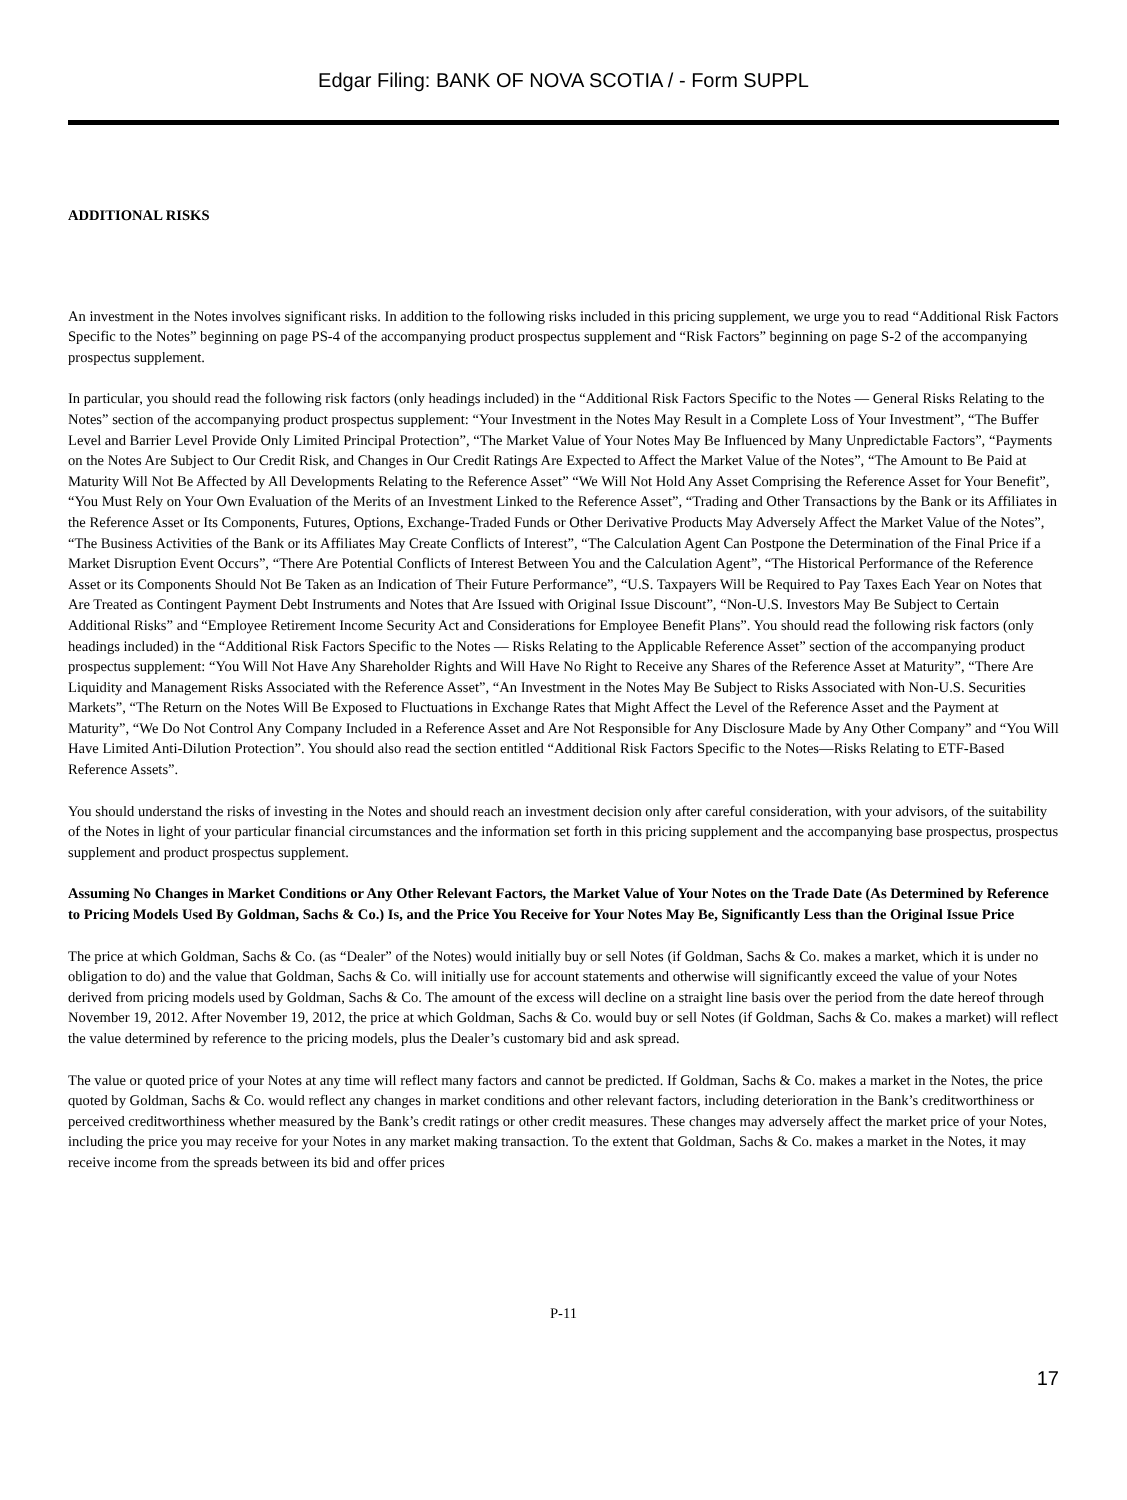Edgar Filing: BANK OF NOVA SCOTIA / - Form SUPPL
ADDITIONAL RISKS
An investment in the Notes involves significant risks. In addition to the following risks included in this pricing supplement, we urge you to read “Additional Risk Factors Specific to the Notes” beginning on page PS-4 of the accompanying product prospectus supplement and “Risk Factors” beginning on page S-2 of the accompanying prospectus supplement.
In particular, you should read the following risk factors (only headings included) in the “Additional Risk Factors Specific to the Notes — General Risks Relating to the Notes” section of the accompanying product prospectus supplement: “Your Investment in the Notes May Result in a Complete Loss of Your Investment”, “The Buffer Level and Barrier Level Provide Only Limited Principal Protection”, “The Market Value of Your Notes May Be Influenced by Many Unpredictable Factors”, “Payments on the Notes Are Subject to Our Credit Risk, and Changes in Our Credit Ratings Are Expected to Affect the Market Value of the Notes”, “The Amount to Be Paid at Maturity Will Not Be Affected by All Developments Relating to the Reference Asset” “We Will Not Hold Any Asset Comprising the Reference Asset for Your Benefit”, “You Must Rely on Your Own Evaluation of the Merits of an Investment Linked to the Reference Asset”, “Trading and Other Transactions by the Bank or its Affiliates in the Reference Asset or Its Components, Futures, Options, Exchange-Traded Funds or Other Derivative Products May Adversely Affect the Market Value of the Notes”, “The Business Activities of the Bank or its Affiliates May Create Conflicts of Interest”, “The Calculation Agent Can Postpone the Determination of the Final Price if a Market Disruption Event Occurs”, “There Are Potential Conflicts of Interest Between You and the Calculation Agent”, “The Historical Performance of the Reference Asset or its Components Should Not Be Taken as an Indication of Their Future Performance”, “U.S. Taxpayers Will be Required to Pay Taxes Each Year on Notes that Are Treated as Contingent Payment Debt Instruments and Notes that Are Issued with Original Issue Discount”, “Non-U.S. Investors May Be Subject to Certain Additional Risks” and “Employee Retirement Income Security Act and Considerations for Employee Benefit Plans”. You should read the following risk factors (only headings included) in the “Additional Risk Factors Specific to the Notes — Risks Relating to the Applicable Reference Asset” section of the accompanying product prospectus supplement: “You Will Not Have Any Shareholder Rights and Will Have No Right to Receive any Shares of the Reference Asset at Maturity”, “There Are Liquidity and Management Risks Associated with the Reference Asset”, “An Investment in the Notes May Be Subject to Risks Associated with Non-U.S. Securities Markets”, “The Return on the Notes Will Be Exposed to Fluctuations in Exchange Rates that Might Affect the Level of the Reference Asset and the Payment at Maturity”, “We Do Not Control Any Company Included in a Reference Asset and Are Not Responsible for Any Disclosure Made by Any Other Company” and “You Will Have Limited Anti-Dilution Protection”. You should also read the section entitled “Additional Risk Factors Specific to the Notes—Risks Relating to ETF-Based Reference Assets”.
You should understand the risks of investing in the Notes and should reach an investment decision only after careful consideration, with your advisors, of the suitability of the Notes in light of your particular financial circumstances and the information set forth in this pricing supplement and the accompanying base prospectus, prospectus supplement and product prospectus supplement.
Assuming No Changes in Market Conditions or Any Other Relevant Factors, the Market Value of Your Notes on the Trade Date (As Determined by Reference to Pricing Models Used By Goldman, Sachs & Co.) Is, and the Price You Receive for Your Notes May Be, Significantly Less than the Original Issue Price
The price at which Goldman, Sachs & Co. (as “Dealer” of the Notes) would initially buy or sell Notes (if Goldman, Sachs & Co. makes a market, which it is under no obligation to do) and the value that Goldman, Sachs & Co. will initially use for account statements and otherwise will significantly exceed the value of your Notes derived from pricing models used by Goldman, Sachs & Co. The amount of the excess will decline on a straight line basis over the period from the date hereof through November 19, 2012. After November 19, 2012, the price at which Goldman, Sachs & Co. would buy or sell Notes (if Goldman, Sachs & Co. makes a market) will reflect the value determined by reference to the pricing models, plus the Dealer’s customary bid and ask spread.
The value or quoted price of your Notes at any time will reflect many factors and cannot be predicted. If Goldman, Sachs & Co. makes a market in the Notes, the price quoted by Goldman, Sachs & Co. would reflect any changes in market conditions and other relevant factors, including deterioration in the Bank’s creditworthiness or perceived creditworthiness whether measured by the Bank’s credit ratings or other credit measures. These changes may adversely affect the market price of your Notes, including the price you may receive for your Notes in any market making transaction. To the extent that Goldman, Sachs & Co. makes a market in the Notes, it may receive income from the spreads between its bid and offer prices
P-11
17